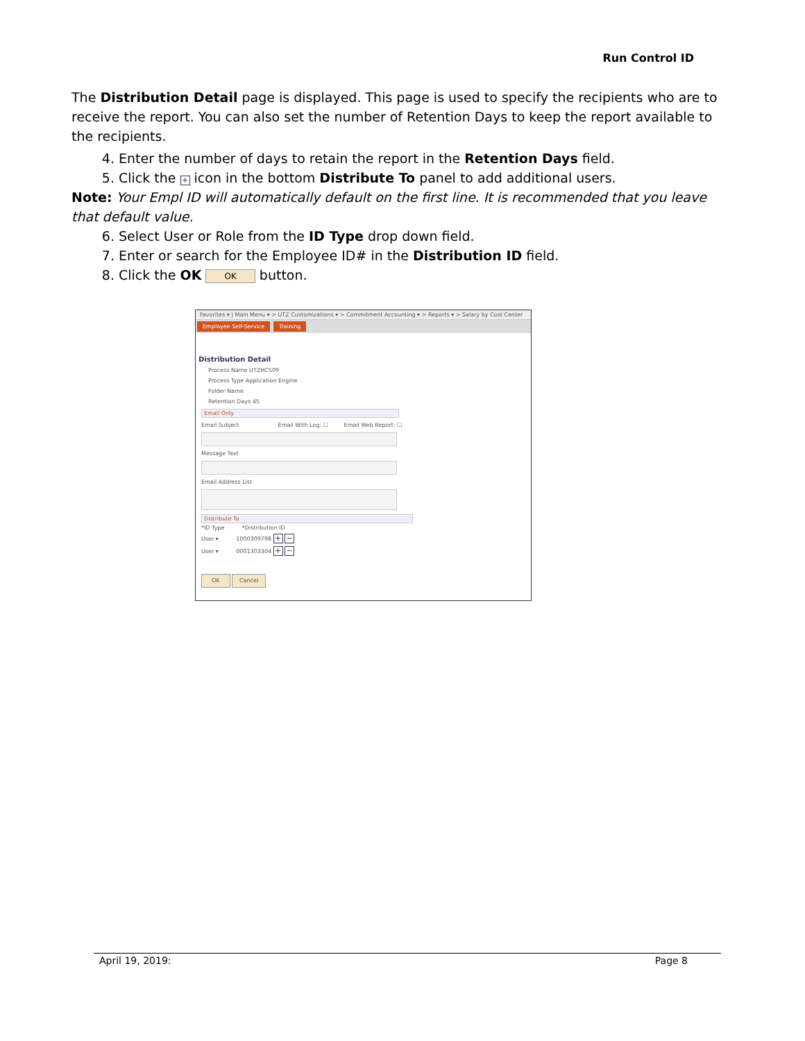Run Control ID
The Distribution Detail page is displayed. This page is used to specify the recipients who are to receive the report. You can also set the number of Retention Days to keep the report available to the recipients.
4. Enter the number of days to retain the report in the Retention Days field.
5. Click the + icon in the bottom Distribute To panel to add additional users.
Note: Your Empl ID will automatically default on the first line. It is recommended that you leave that default value.
6. Select User or Role from the ID Type drop down field.
7. Enter or search for the Employee ID# in the Distribution ID field.
8. Click the OK OK button.
Favorites ▾ | Main Menu ▾ > UTZ Customizations ▾ > Commitment Accounting ▾ > Reports ▾ > Salary by Cost Center
Employee Self-Service Training
Distribution Detail
Process Name UTZHC509
Process Type Application Engine
Folder Name
Retention Days 45
Email Only
Email Subject Email With Log: ☐ Email Web Report: ☐
Message Text
Email Address List
Distribute To
*ID Type *Distribution ID
User ▾ 1000309798 + −
User ▾ 0001303304 + −
OK Cancel
April 19, 2019: Page 8